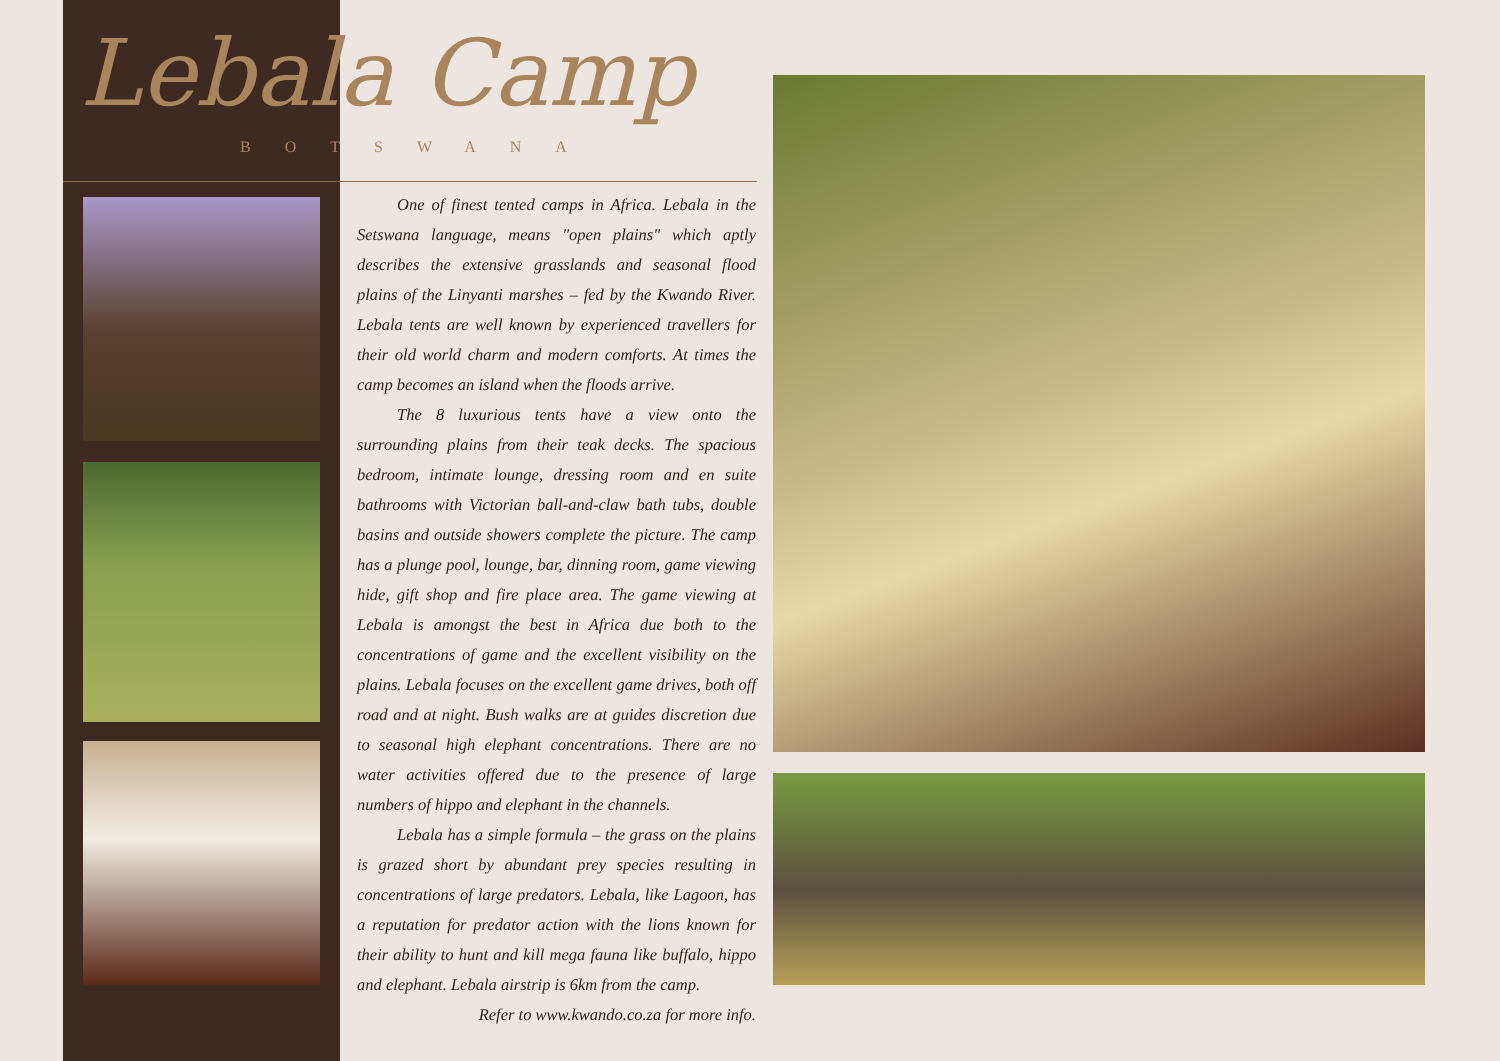Lebala Camp
BOTSWANA
One of finest tented camps in Africa. Lebala in the Setswana language, means "open plains" which aptly describes the extensive grasslands and seasonal flood plains of the Linyanti marshes – fed by the Kwando River. Lebala tents are well known by experienced travellers for their old world charm and modern comforts. At times the camp becomes an island when the floods arrive.
The 8 luxurious tents have a view onto the surrounding plains from their teak decks. The spacious bedroom, intimate lounge, dressing room and en suite bathrooms with Victorian ball-and-claw bath tubs, double basins and outside showers complete the picture. The camp has a plunge pool, lounge, bar, dinning room, game viewing hide, gift shop and fire place area. The game viewing at Lebala is amongst the best in Africa due both to the concentrations of game and the excellent visibility on the plains. Lebala focuses on the excellent game drives, both off road and at night. Bush walks are at guides discretion due to seasonal high elephant concentrations. There are no water activities offered due to the presence of large numbers of hippo and elephant in the channels.
Lebala has a simple formula – the grass on the plains is grazed short by abundant prey species resulting in concentrations of large predators. Lebala, like Lagoon, has a reputation for predator action with the lions known for their ability to hunt and kill mega fauna like buffalo, hippo and elephant. Lebala airstrip is 6km from the camp.
Refer to www.kwando.co.za for more info.